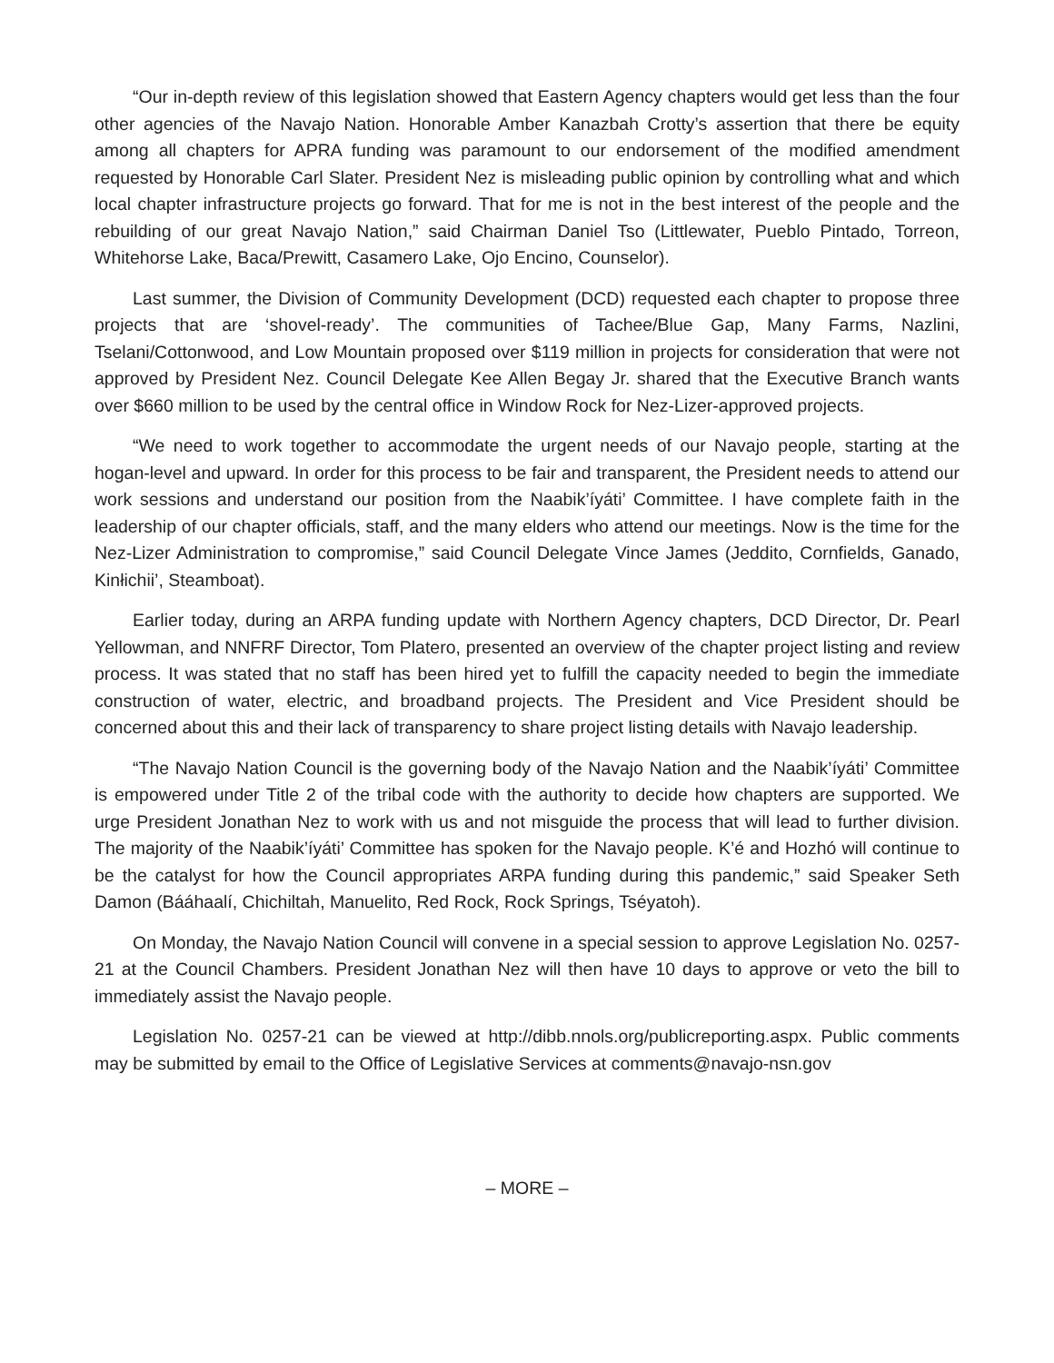“Our in-depth review of this legislation showed that Eastern Agency chapters would get less than the four other agencies of the Navajo Nation. Honorable Amber Kanazbah Crotty’s assertion that there be equity among all chapters for APRA funding was paramount to our endorsement of the modified amendment requested by Honorable Carl Slater. President Nez is misleading public opinion by controlling what and which local chapter infrastructure projects go forward. That for me is not in the best interest of the people and the rebuilding of our great Navajo Nation,” said Chairman Daniel Tso (Littlewater, Pueblo Pintado, Torreon, Whitehorse Lake, Baca/Prewitt, Casamero Lake, Ojo Encino, Counselor).
Last summer, the Division of Community Development (DCD) requested each chapter to propose three projects that are ‘shovel-ready’. The communities of Tachee/Blue Gap, Many Farms, Nazlini, Tselani/Cottonwood, and Low Mountain proposed over $119 million in projects for consideration that were not approved by President Nez. Council Delegate Kee Allen Begay Jr. shared that the Executive Branch wants over $660 million to be used by the central office in Window Rock for Nez-Lizer-approved projects.
“We need to work together to accommodate the urgent needs of our Navajo people, starting at the hogan-level and upward. In order for this process to be fair and transparent, the President needs to attend our work sessions and understand our position from the Naabik’íyáti’ Committee. I have complete faith in the leadership of our chapter officials, staff, and the many elders who attend our meetings. Now is the time for the Nez-Lizer Administration to compromise,” said Council Delegate Vince James (Jeddito, Cornfields, Ganado, Kinłichii’, Steamboat).
Earlier today, during an ARPA funding update with Northern Agency chapters, DCD Director, Dr. Pearl Yellowman, and NNFRF Director, Tom Platero, presented an overview of the chapter project listing and review process. It was stated that no staff has been hired yet to fulfill the capacity needed to begin the immediate construction of water, electric, and broadband projects. The President and Vice President should be concerned about this and their lack of transparency to share project listing details with Navajo leadership.
“The Navajo Nation Council is the governing body of the Navajo Nation and the Naabik’íyáti’ Committee is empowered under Title 2 of the tribal code with the authority to decide how chapters are supported. We urge President Jonathan Nez to work with us and not misguide the process that will lead to further division. The majority of the Naabik’íyáti’ Committee has spoken for the Navajo people. K’é and Hozhó will continue to be the catalyst for how the Council appropriates ARPA funding during this pandemic,” said Speaker Seth Damon (Bááhaalí, Chichiltah, Manuelito, Red Rock, Rock Springs, Tséyatoh).
On Monday, the Navajo Nation Council will convene in a special session to approve Legislation No. 0257-21 at the Council Chambers. President Jonathan Nez will then have 10 days to approve or veto the bill to immediately assist the Navajo people.
Legislation No. 0257-21 can be viewed at http://dibb.nnols.org/publicreporting.aspx. Public comments may be submitted by email to the Office of Legislative Services at comments@navajo-nsn.gov
– MORE –